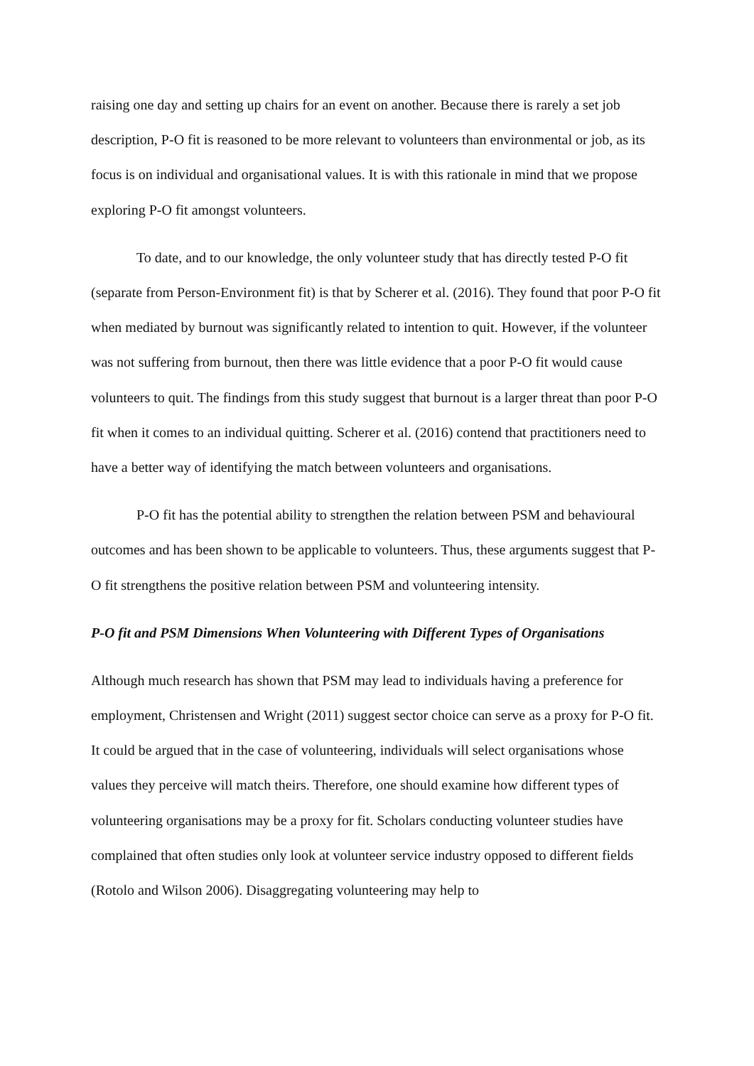raising one day and setting up chairs for an event on another. Because there is rarely a set job description, P-O fit is reasoned to be more relevant to volunteers than environmental or job, as its focus is on individual and organisational values. It is with this rationale in mind that we propose exploring P-O fit amongst volunteers.
To date, and to our knowledge, the only volunteer study that has directly tested P-O fit (separate from Person-Environment fit) is that by Scherer et al. (2016). They found that poor P-O fit when mediated by burnout was significantly related to intention to quit. However, if the volunteer was not suffering from burnout, then there was little evidence that a poor P-O fit would cause volunteers to quit. The findings from this study suggest that burnout is a larger threat than poor P-O fit when it comes to an individual quitting. Scherer et al. (2016) contend that practitioners need to have a better way of identifying the match between volunteers and organisations.
P-O fit has the potential ability to strengthen the relation between PSM and behavioural outcomes and has been shown to be applicable to volunteers. Thus, these arguments suggest that P-O fit strengthens the positive relation between PSM and volunteering intensity.
P-O fit and PSM Dimensions When Volunteering with Different Types of Organisations
Although much research has shown that PSM may lead to individuals having a preference for employment, Christensen and Wright (2011) suggest sector choice can serve as a proxy for P-O fit. It could be argued that in the case of volunteering, individuals will select organisations whose values they perceive will match theirs. Therefore, one should examine how different types of volunteering organisations may be a proxy for fit. Scholars conducting volunteer studies have complained that often studies only look at volunteer service industry opposed to different fields (Rotolo and Wilson 2006). Disaggregating volunteering may help to